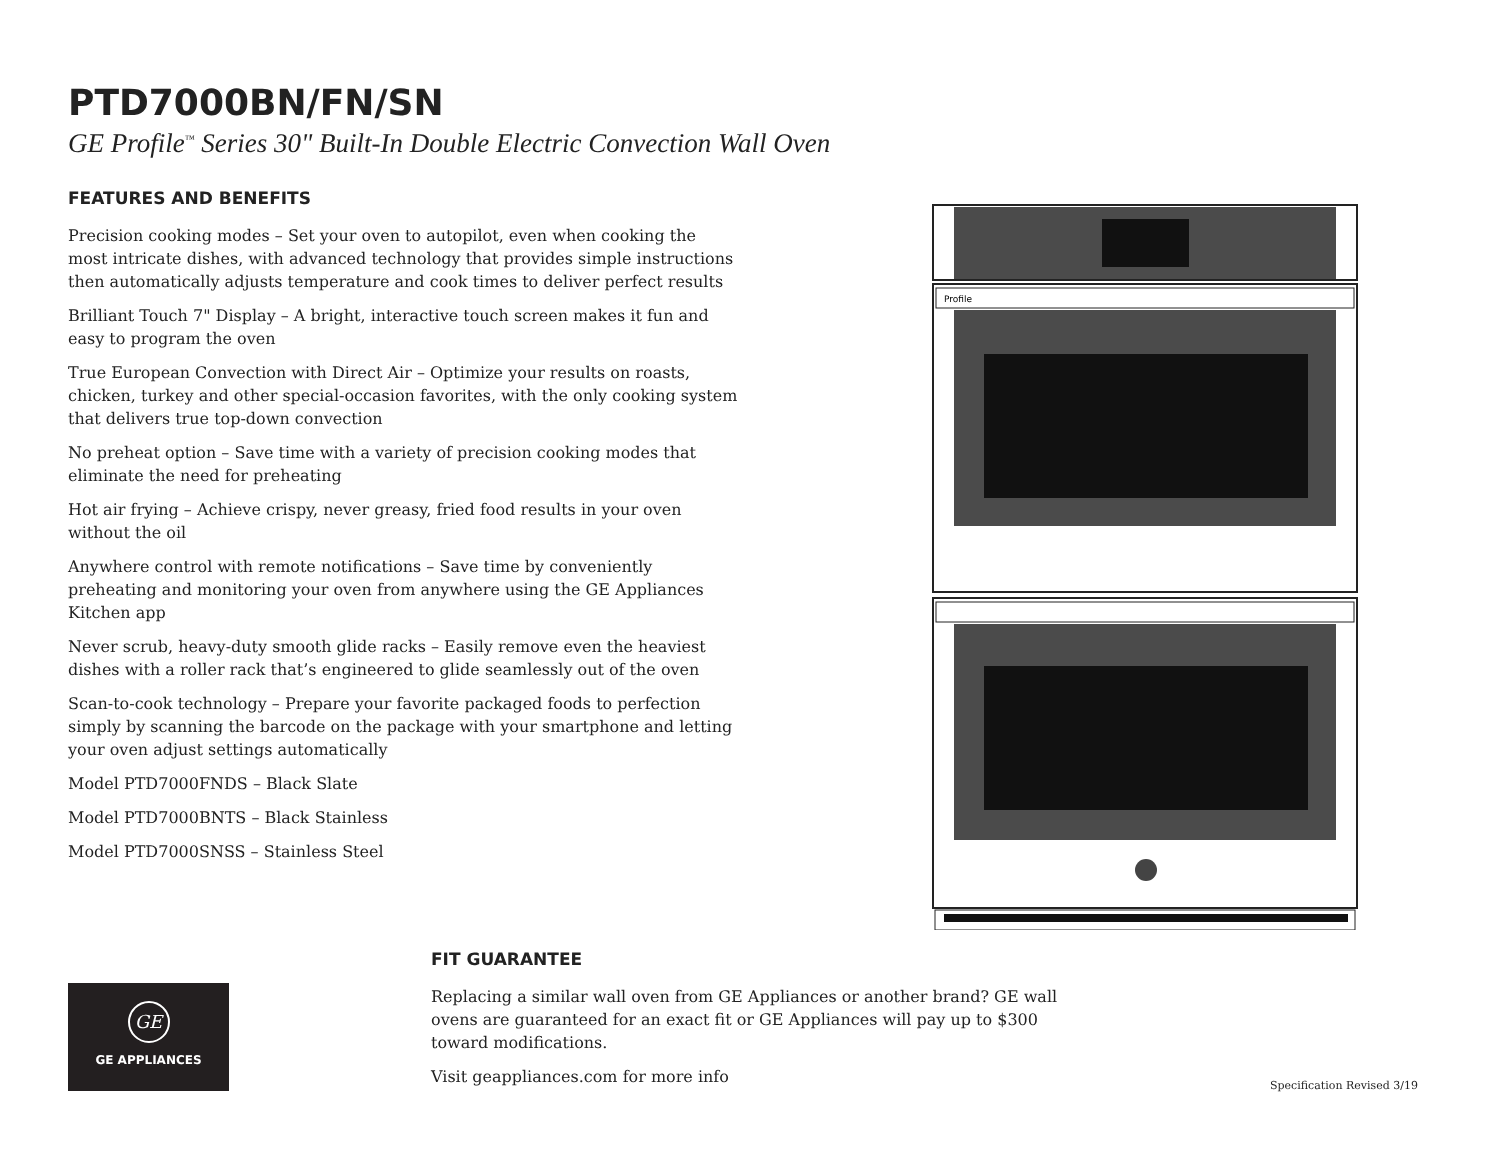PTD7000BN/FN/SN
GE Profile<sup>™</sup> Series 30" Built-In Double Electric Convection Wall Oven
FEATURES AND BENEFITS
Precision cooking modes – Set your oven to autopilot, even when cooking the most intricate dishes, with advanced technology that provides simple instructions then automatically adjusts temperature and cook times to deliver perfect results
Brilliant Touch 7" Display – A bright, interactive touch screen makes it fun and easy to program the oven
True European Convection with Direct Air – Optimize your results on roasts, chicken, turkey and other special-occasion favorites, with the only cooking system that delivers true top-down convection
No preheat option – Save time with a variety of precision cooking modes that eliminate the need for preheating
Hot air frying – Achieve crispy, never greasy, fried food results in your oven without the oil
Anywhere control with remote notifications – Save time by conveniently preheating and monitoring your oven from anywhere using the GE Appliances Kitchen app
Never scrub, heavy-duty smooth glide racks – Easily remove even the heaviest dishes with a roller rack that’s engineered to glide seamlessly out of the oven
Scan-to-cook technology – Prepare your favorite packaged foods to perfection simply by scanning the barcode on the package with your smartphone and letting your oven adjust settings automatically
Model PTD7000FNDS – Black Slate
Model PTD7000BNTS – Black Stainless
Model PTD7000SNSS – Stainless Steel
Profile
GE
GE APPLIANCES
FIT GUARANTEE
Replacing a similar wall oven from GE Appliances or another brand? GE wall ovens are guaranteed for an exact fit or GE Appliances will pay up to $300 toward modifications.
Visit geappliances.com for more info
Specification Revised 3/19